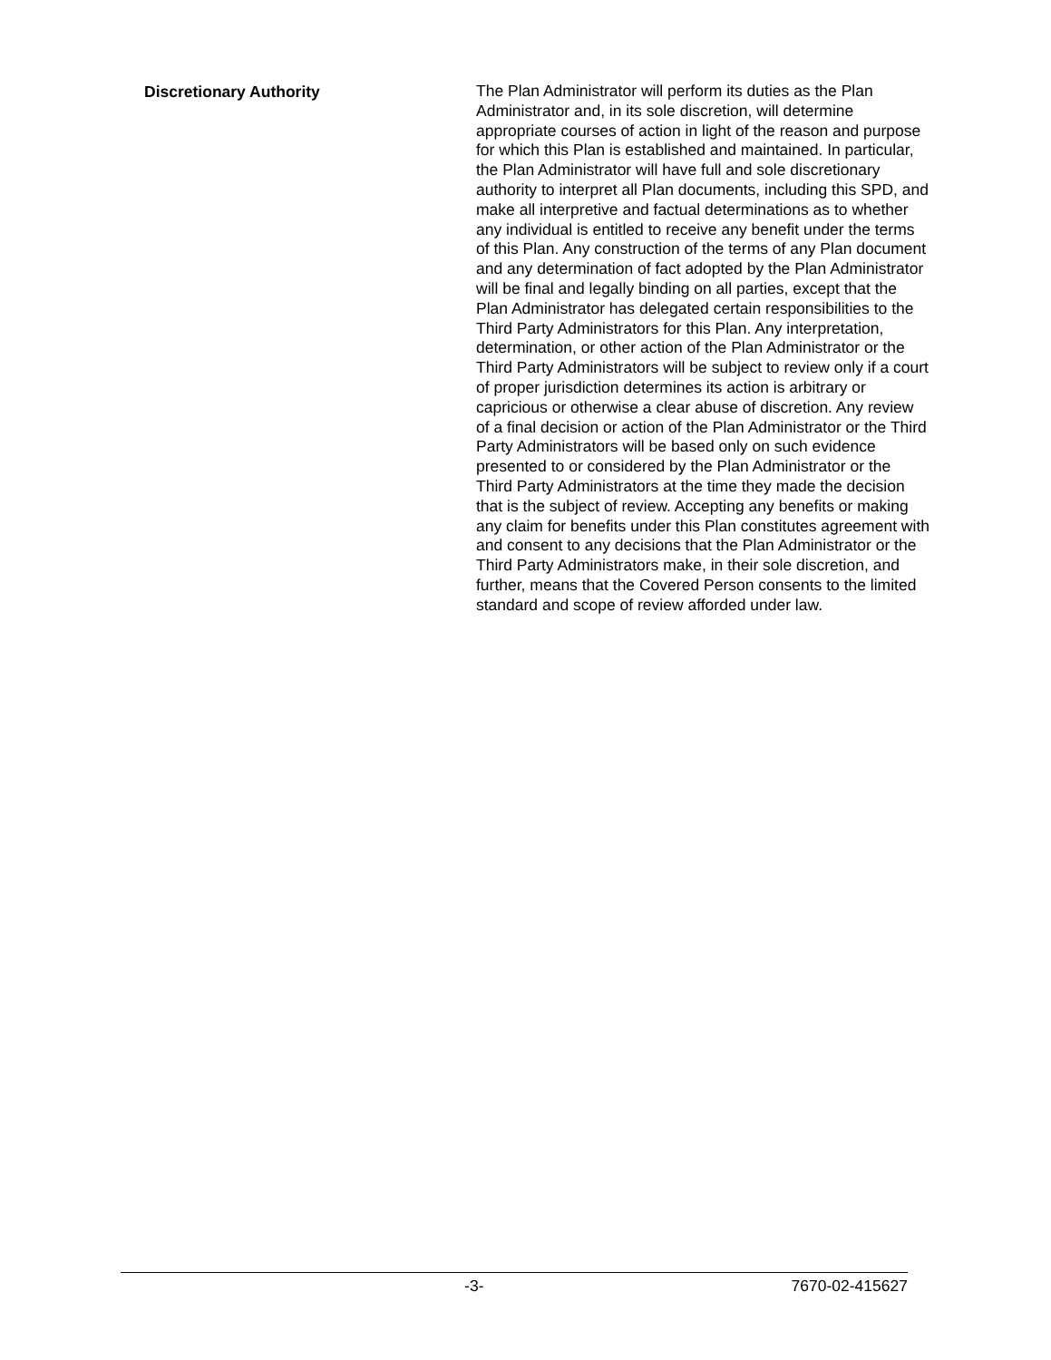Discretionary Authority
The Plan Administrator will perform its duties as the Plan Administrator and, in its sole discretion, will determine appropriate courses of action in light of the reason and purpose for which this Plan is established and maintained. In particular, the Plan Administrator will have full and sole discretionary authority to interpret all Plan documents, including this SPD, and make all interpretive and factual determinations as to whether any individual is entitled to receive any benefit under the terms of this Plan. Any construction of the terms of any Plan document and any determination of fact adopted by the Plan Administrator will be final and legally binding on all parties, except that the Plan Administrator has delegated certain responsibilities to the Third Party Administrators for this Plan. Any interpretation, determination, or other action of the Plan Administrator or the Third Party Administrators will be subject to review only if a court of proper jurisdiction determines its action is arbitrary or capricious or otherwise a clear abuse of discretion. Any review of a final decision or action of the Plan Administrator or the Third Party Administrators will be based only on such evidence presented to or considered by the Plan Administrator or the Third Party Administrators at the time they made the decision that is the subject of review. Accepting any benefits or making any claim for benefits under this Plan constitutes agreement with and consent to any decisions that the Plan Administrator or the Third Party Administrators make, in their sole discretion, and further, means that the Covered Person consents to the limited standard and scope of review afforded under law.
-3- 7670-02-415627